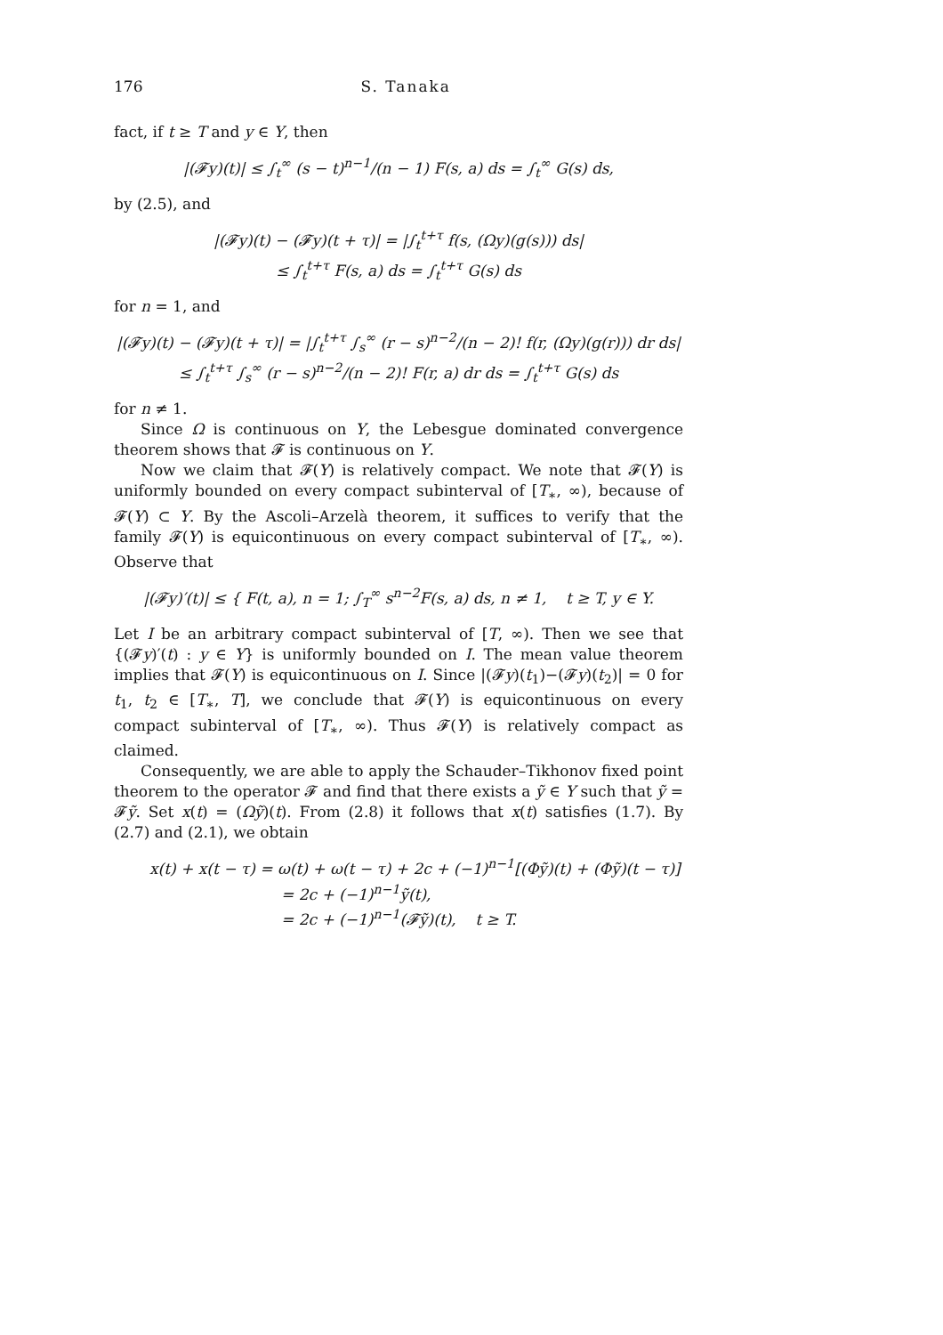176 S. Tanaka
fact, if t ≥ T and y ∈ Y, then
|(𝓕y)(t)| ≤ ∫<sub>t</sub><sup>∞</sup> (s − t)<sup>n−1</sup>/(n − 1) F(s, a) ds = ∫<sub>t</sub><sup>∞</sup> G(s) ds,
by (2.5), and
|(𝓕y)(t) − (𝓕y)(t + τ)| = |∫<sub>t</sub><sup>t+τ</sup> f(s, (Ωy)(g(s))) ds|
≤ ∫<sub>t</sub><sup>t+τ</sup> F(s, a) ds = ∫<sub>t</sub><sup>t+τ</sup> G(s) ds
for n = 1, and
|(𝓕y)(t) − (𝓕y)(t + τ)| = |∫<sub>t</sub><sup>t+τ</sup> ∫<sub>s</sub><sup>∞</sup> (r − s)<sup>n−2</sup>/(n − 2)! f(r, (Ωy)(g(r))) dr ds|
≤ ∫<sub>t</sub><sup>t+τ</sup> ∫<sub>s</sub><sup>∞</sup> (r − s)<sup>n−2</sup>/(n − 2)! F(r, a) dr ds = ∫<sub>t</sub><sup>t+τ</sup> G(s) ds
for n ≠ 1.
Since Ω is continuous on Y, the Lebesgue dominated convergence theorem shows that 𝓕 is continuous on Y.
Now we claim that 𝓕(Y) is relatively compact. We note that 𝓕(Y) is uniformly bounded on every compact subinterval of [T<sub>∗</sub>, ∞), because of 𝓕(Y) ⊂ Y. By the Ascoli–Arzelà theorem, it suffices to verify that the family 𝓕(Y) is equicontinuous on every compact subinterval of [T<sub>∗</sub>, ∞). Observe that
|(𝓕y)′(t)| ≤ { F(t, a), n = 1; ∫<sub>T</sub><sup>∞</sup> s<sup>n−2</sup>F(s, a) ds, n ≠ 1, t ≥ T, y ∈ Y.
Let I be an arbitrary compact subinterval of [T, ∞). Then we see that {(𝓕y)′(t) : y ∈ Y} is uniformly bounded on I. The mean value theorem implies that 𝓕(Y) is equicontinuous on I. Since |(𝓕y)(t<sub>1</sub>)−(𝓕y)(t<sub>2</sub>)| = 0 for t<sub>1</sub>, t<sub>2</sub> ∈ [T<sub>∗</sub>, T], we conclude that 𝓕(Y) is equicontinuous on every compact subinterval of [T<sub>∗</sub>, ∞). Thus 𝓕(Y) is relatively compact as claimed.
Consequently, we are able to apply the Schauder–Tikhonov fixed point theorem to the operator 𝓕 and find that there exists a ỹ ∈ Y such that ỹ = 𝓕ỹ. Set x(t) = (Ωỹ)(t). From (2.8) it follows that x(t) satisfies (1.7). By (2.7) and (2.1), we obtain
x(t) + x(t − τ) = ω(t) + ω(t − τ) + 2c + (−1)<sup>n−1</sup>[(Φỹ)(t) + (Φỹ)(t − τ)]
= 2c + (−1)<sup>n−1</sup>ỹ(t),
= 2c + (−1)<sup>n−1</sup>(𝓕ỹ)(t), t ≥ T.